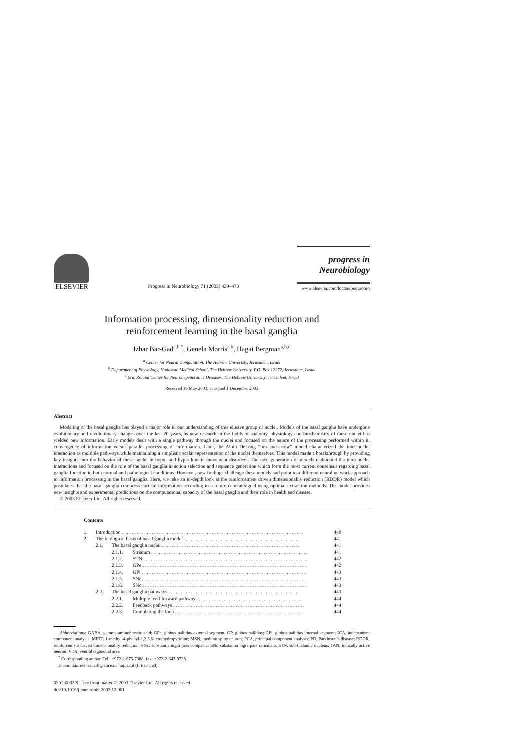ELSEVIER
Progress in Neurobiology 71 (2003) 439–473
progress in Neurobiology
www.elsevier.com/locate/pneurobio
Information processing, dimensionality reduction and
reinforcement learning in the basal ganglia
Izhar Bar-Gad<sup>a,b,*</sup>, Genela Morris<sup>a,b</sup>, Hagai Bergman<sup>a,b,c</sup>
<sup>a</sup> Center for Neural Computation, The Hebrew Univeristy, Jerusalem, Israel
<sup>b</sup> Department of Physiology, Hadassah Medical School, The Hebrew University, P.O. Box 12272, Jerusalem, Israel
<sup>c</sup> Eric Roland Center for Neurodegenerative Diseases, The Hebrew University, Jerusalem, Israel
Received 19 May 2003; accepted 1 December 2003
Abstract
Modeling of the basal ganglia has played a major role in our understanding of this elusive group of nuclei. Models of the basal ganglia have undergone evolutionary and revolutionary changes over the last 20 years, as new research in the fields of anatomy, physiology and biochemistry of these nuclei has yielded new information. Early models dealt with a single pathway through the nuclei and focused on the nature of the processing performed within it, convergence of information versus parallel processing of information. Later, the Albin–DeLong “box-and-arrow” model characterized the inter-nuclei interaction as multiple pathways while maintaining a simplistic scalar representation of the nuclei themselves. This model made a breakthrough by providing key insights into the behavior of these nuclei in hypo- and hyper-kinetic movement disorders. The next generation of models elaborated the intra-nuclei interactions and focused on the role of the basal ganglia in action selection and sequence generation which form the most current consensus regarding basal ganglia function in both normal and pathological conditions. However, new findings challenge these models and point to a different neural network approach to information processing in the basal ganglia. Here, we take an in-depth look at the reinforcement driven dimensionality reduction (RDDR) model which postulates that the basal ganglia compress cortical information according to a reinforcement signal using optimal extraction methods. The model provides new insights and experimental predictions on the computational capacity of the basal ganglia and their role in health and disease.
© 2003 Elsevier Ltd. All rights reserved.
Contents
| 1. | Introduction . . . . . . . . . . . . . . . . . . . . . . . . . . . . . . . . . . . . . . . . . . . . . . . . . . . . . . . . . . . . . . . . . . . . . . . . . | | | 440 |
| 2. | The biological basis of basal ganglia models . . . . . . . . . . . . . . . . . . . . . . . . . . . . . . . . . . . . . . . . . . . . . | | | 441 |
| | 2.1. | The basal ganglia nuclei . . . . . . . . . . . . . . . . . . . . . . . . . . . . . . . . . . . . . . . . . . . . . . . . . . . . . . . . | | 441 |
| | | 2.1.1. | Striatum . . . . . . . . . . . . . . . . . . . . . . . . . . . . . . . . . . . . . . . . . . . . . . . . . . . . . . . . . . . . . . . | 441 |
| | | 2.1.2. | STN . . . . . . . . . . . . . . . . . . . . . . . . . . . . . . . . . . . . . . . . . . . . . . . . . . . . . . . . . . . . . . . . . . | 442 |
| | | 2.1.3. | GPe . . . . . . . . . . . . . . . . . . . . . . . . . . . . . . . . . . . . . . . . . . . . . . . . . . . . . . . . . . . . . . . . . . | 442 |
| | | 2.1.4. | GPi . . . . . . . . . . . . . . . . . . . . . . . . . . . . . . . . . . . . . . . . . . . . . . . . . . . . . . . . . . . . . . . . . . | 443 |
| | | 2.1.5. | SNr . . . . . . . . . . . . . . . . . . . . . . . . . . . . . . . . . . . . . . . . . . . . . . . . . . . . . . . . . . . . . . . . . . | 443 |
| | | 2.1.6. | SNc . . . . . . . . . . . . . . . . . . . . . . . . . . . . . . . . . . . . . . . . . . . . . . . . . . . . . . . . . . . . . . . . . . | 443 |
| | 2.2. | The basal ganglia pathways . . . . . . . . . . . . . . . . . . . . . . . . . . . . . . . . . . . . . . . . . . . . . . . . . . . . . | | 443 |
| | | 2.2.1. | Multiple feed-forward pathways . . . . . . . . . . . . . . . . . . . . . . . . . . . . . . . . . . . . . . . . . . | 444 |
| | | 2.2.2. | Feedback pathways . . . . . . . . . . . . . . . . . . . . . . . . . . . . . . . . . . . . . . . . . . . . . . . . . . . . . | 444 |
| | | 2.2.3. | Completing the loop . . . . . . . . . . . . . . . . . . . . . . . . . . . . . . . . . . . . . . . . . . . . . . . . . . . . | 444 |
Abbreviations: GABA, gamma aminobutyric acid; GPe, globus pallidus external segment; GP, globus pallidus; GPi, globus pallidus internal segment; ICA, independent component analysis; MPTP, 1-methyl-4-phenyl-1,2,3,6-tetrahydropyridine; MSN, medium spiny neuron; PCA, principal component analysis; PD, Parkinson’s disease; RDDR, reinforcement driven dimensionality reduction; SNc, substantia nigra pars compacta; SNr, substantia nigra pars reticulata; STN, sub-thalamic nucleus; TAN, tonically active neuron; VTA, ventral tegmental area
<sup>*</sup> Corresponding author. Tel.: +972-2-675-7388; fax: +972-2-643-9736.
E-mail address: izharb@alice.nc.huji.ac.il (I. Bar-Gad).
0301-0082/$ – see front matter © 2003 Elsevier Ltd. All rights reserved.
doi:10.1016/j.pneurobio.2003.12.001